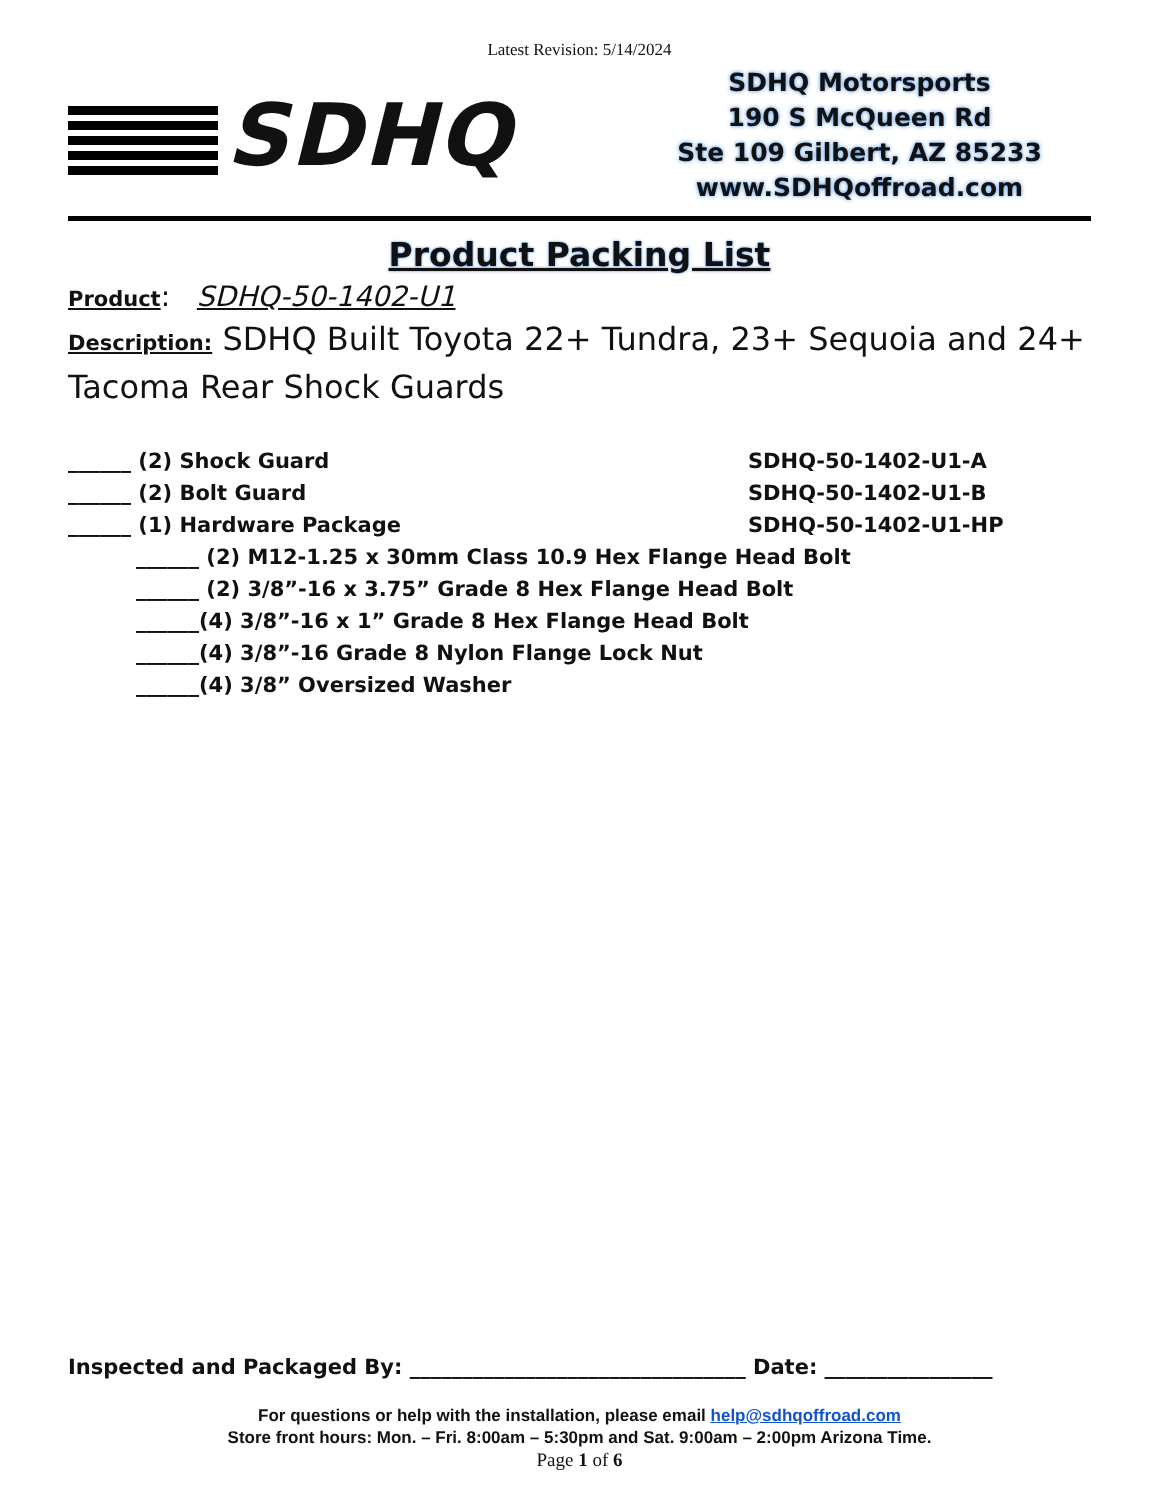Latest Revision: 5/14/2024
SDHQ
SDHQ Motorsports
190 S McQueen Rd
Ste 109 Gilbert, AZ 85233
www.SDHQoffroad.com
Product Packing List
Product: SDHQ-50-1402-U1
Description: SDHQ Built Toyota 22+ Tundra, 23+ Sequoia and 24+ Tacoma Rear Shock Guards
______ (2) Shock Guard SDHQ-50-1402-U1-A
______ (2) Bolt Guard SDHQ-50-1402-U1-B
______ (1) Hardware Package SDHQ-50-1402-U1-HP
______ (2) M12-1.25 x 30mm Class 10.9 Hex Flange Head Bolt
______ (2) 3/8”-16 x 3.75” Grade 8 Hex Flange Head Bolt
______(4) 3/8”-16 x 1” Grade 8 Hex Flange Head Bolt
______(4) 3/8”-16 Grade 8 Nylon Flange Lock Nut
______(4) 3/8” Oversized Washer
Inspected and Packaged By: ________________________________ Date: ________________
For questions or help with the installation, please email help@sdhqoffroad.com
Store front hours: Mon. – Fri. 8:00am – 5:30pm and Sat. 9:00am – 2:00pm Arizona Time.
Page 1 of 6